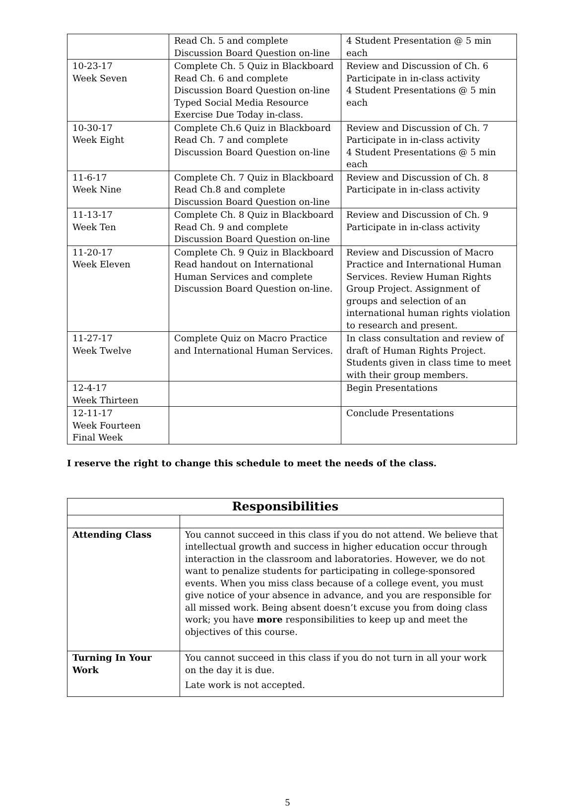| | Read Ch. 5 and complete Discussion Board Question on-line | 4 Student Presentation @ 5 min each |
| 10-23-17 Week Seven | Complete Ch. 5 Quiz in Blackboard Read Ch. 6 and complete Discussion Board Question on-line Typed Social Media Resource Exercise Due Today in-class. | Review and Discussion of Ch. 6 Participate in in-class activity 4 Student Presentations @ 5 min each |
| 10-30-17 Week Eight | Complete Ch.6 Quiz in Blackboard Read Ch. 7 and complete Discussion Board Question on-line | Review and Discussion of Ch. 7 Participate in in-class activity 4 Student Presentations @ 5 min each |
| 11-6-17 Week Nine | Complete Ch. 7 Quiz in Blackboard Read Ch.8 and complete Discussion Board Question on-line | Review and Discussion of Ch. 8 Participate in in-class activity |
| 11-13-17 Week Ten | Complete Ch. 8 Quiz in Blackboard Read Ch. 9 and complete Discussion Board Question on-line | Review and Discussion of Ch. 9 Participate in in-class activity |
| 11-20-17 Week Eleven | Complete Ch. 9 Quiz in Blackboard Read handout on International Human Services and complete Discussion Board Question on-line. | Review and Discussion of Macro Practice and International Human Services. Review Human Rights Group Project. Assignment of groups and selection of an international human rights violation to research and present. |
| 11-27-17 Week Twelve | Complete Quiz on Macro Practice and International Human Services. | In class consultation and review of draft of Human Rights Project. Students given in class time to meet with their group members. |
| 12-4-17 Week Thirteen | | Begin Presentations |
| 12-11-17 Week Fourteen Final Week | | Conclude Presentations |
I reserve the right to change this schedule to meet the needs of the class.
| Responsibilities | |
| --- | --- |
| Attending Class | You cannot succeed in this class if you do not attend. We believe that intellectual growth and success in higher education occur through interaction in the classroom and laboratories. However, we do not want to penalize students for participating in college-sponsored events. When you miss class because of a college event, you must give notice of your absence in advance, and you are responsible for all missed work. Being absent doesn’t excuse you from doing class work; you have more responsibilities to keep up and meet the objectives of this course. |
| Turning In Your Work | You cannot succeed in this class if you do not turn in all your work on the day it is due. Late work is not accepted. |
5